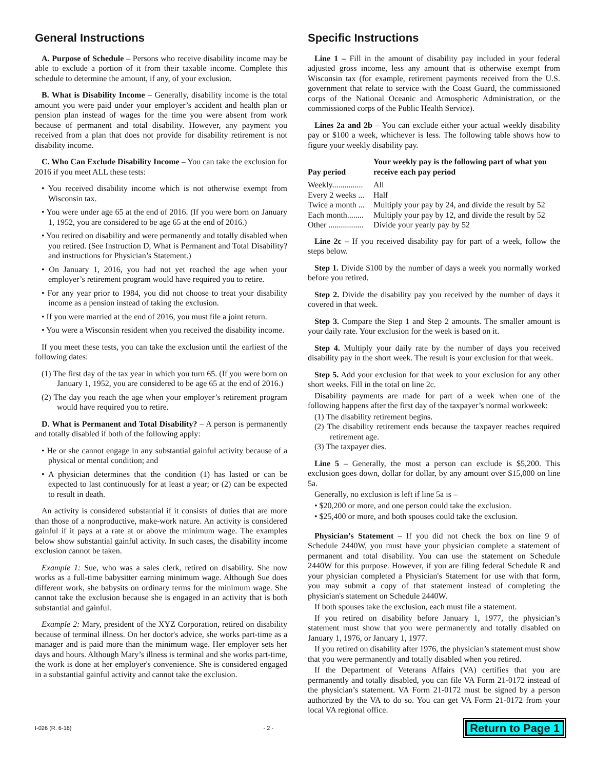General Instructions
A. Purpose of Schedule – Persons who receive disability income may be able to exclude a portion of it from their taxable income. Complete this schedule to determine the amount, if any, of your exclusion.
B. What is Disability Income – Generally, disability income is the total amount you were paid under your employer’s accident and health plan or pension plan instead of wages for the time you were absent from work because of permanent and total disability. However, any payment you received from a plan that does not provide for disability retirement is not disability income.
C. Who Can Exclude Disability Income – You can take the exclusion for 2016 if you meet ALL these tests:
• You received disability income which is not otherwise exempt from Wisconsin tax.
• You were under age 65 at the end of 2016. (If you were born on January 1, 1952, you are considered to be age 65 at the end of 2016.)
• You retired on disability and were permanently and totally disabled when you retired. (See Instruction D, What is Permanent and Total Disability? and instructions for Physician’s Statement.)
• On January 1, 2016, you had not yet reached the age when your employer’s retirement program would have required you to retire.
• For any year prior to 1984, you did not choose to treat your disability income as a pension instead of taking the exclusion.
• If you were married at the end of 2016, you must file a joint return.
• You were a Wisconsin resident when you received the disability income.
If you meet these tests, you can take the exclusion until the earliest of the following dates:
(1) The first day of the tax year in which you turn 65. (If you were born on January 1, 1952, you are considered to be age 65 at the end of 2016.)
(2) The day you reach the age when your employer’s retirement program would have required you to retire.
D. What is Permanent and Total Disability? – A person is permanently and totally disabled if both of the following apply:
• He or she cannot engage in any substantial gainful activity because of a physical or mental condition; and
• A physician determines that the condition (1) has lasted or can be expected to last continuously for at least a year; or (2) can be expected to result in death.
An activity is considered substantial if it consists of duties that are more than those of a nonproductive, make-work nature. An activity is considered gainful if it pays at a rate at or above the minimum wage. The examples below show substantial gainful activity. In such cases, the disability income exclusion cannot be taken.
Example 1: Sue, who was a sales clerk, retired on disability. She now works as a full-time babysitter earning minimum wage. Although Sue does different work, she babysits on ordinary terms for the minimum wage. She cannot take the exclusion because she is engaged in an activity that is both substantial and gainful.
Example 2: Mary, president of the XYZ Corporation, retired on disability because of terminal illness. On her doctor's advice, she works part-time as a manager and is paid more than the minimum wage. Her employer sets her days and hours. Although Mary’s illness is terminal and she works part-time, the work is done at her employer's convenience. She is considered engaged in a substantial gainful activity and cannot take the exclusion.
Specific Instructions
Line 1 – Fill in the amount of disability pay included in your federal adjusted gross income, less any amount that is otherwise exempt from Wisconsin tax (for example, retirement payments received from the U.S. government that relate to service with the Coast Guard, the commissioned corps of the National Oceanic and Atmospheric Administration, or the commissioned corps of the Public Health Service).
Lines 2a and 2b – You can exclude either your actual weekly disability pay or $100 a week, whichever is less. The following table shows how to figure your weekly disability pay.
| Pay period | Your weekly pay is the following part of what you receive each pay period |
| --- | --- |
| Weekly............... | All |
| Every 2 weeks ... | Half |
| Twice a month ... | Multiply your pay by 24, and divide the result by 52 |
| Each month........ | Multiply your pay by 12, and divide the result by 52 |
| Other ................. | Divide your yearly pay by 52 |
Line 2c – If you received disability pay for part of a week, follow the steps below.
Step 1. Divide $100 by the number of days a week you normally worked before you retired.
Step 2. Divide the disability pay you received by the number of days it covered in that week.
Step 3. Compare the Step 1 and Step 2 amounts. The smaller amount is your daily rate. Your exclusion for the week is based on it.
Step 4. Multiply your daily rate by the number of days you received disability pay in the short week. The result is your exclusion for that week.
Step 5. Add your exclusion for that week to your exclusion for any other short weeks. Fill in the total on line 2c.
Disability payments are made for part of a week when one of the following happens after the first day of the taxpayer’s normal workweek:
(1) The disability retirement begins.
(2) The disability retirement ends because the taxpayer reaches required retirement age.
(3) The taxpayer dies.
Line 5 – Generally, the most a person can exclude is $5,200. This exclusion goes down, dollar for dollar, by any amount over $15,000 on line 5a.
Generally, no exclusion is left if line 5a is –
• $20,200 or more, and one person could take the exclusion.
• $25,400 or more, and both spouses could take the exclusion.
Physician’s Statement – If you did not check the box on line 9 of Schedule 2440W, you must have your physician complete a statement of permanent and total disability. You can use the statement on Schedule 2440W for this purpose. However, if you are filing federal Schedule R and your physician completed a Physician's Statement for use with that form, you may submit a copy of that statement instead of completing the physician's statement on Schedule 2440W.
If both spouses take the exclusion, each must file a statement.
If you retired on disability before January 1, 1977, the physician’s statement must show that you were permanently and totally disabled on January 1, 1976, or January 1, 1977.
If you retired on disability after 1976, the physician’s statement must show that you were permanently and totally disabled when you retired.
If the Department of Veterans Affairs (VA) certifies that you are permanently and totally disabled, you can file VA Form 21-0172 instead of the physician’s statement. VA Form 21-0172 must be signed by a person authorized by the VA to do so. You can get VA Form 21-0172 from your local VA regional office.
I-026 (R. 6-16) - 2 - Return to Page 1